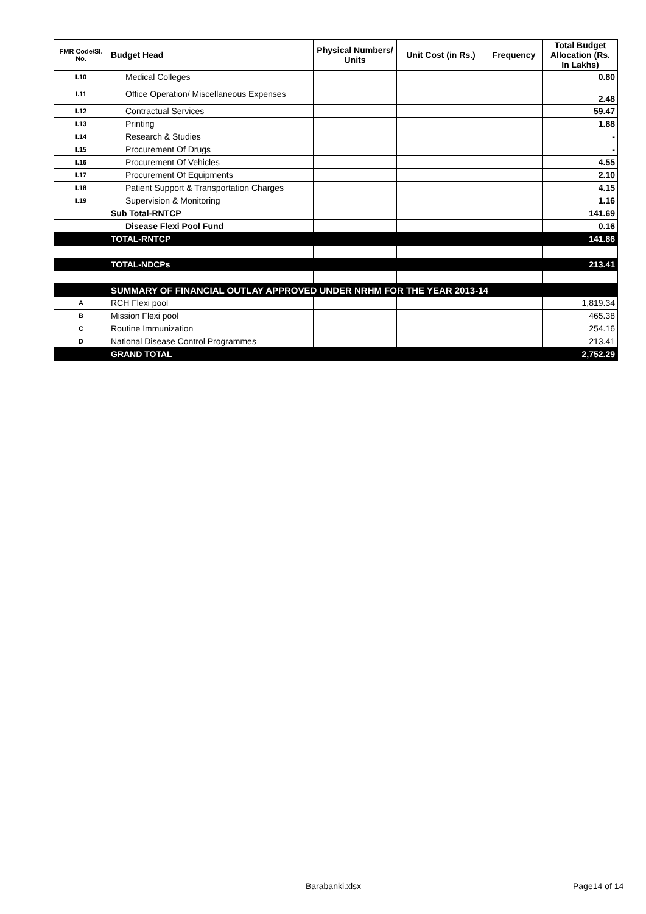| FMR Code/Sl. No. | Budget Head | Physical Numbers/ Units | Unit Cost (in Rs.) | Frequency | Total Budget Allocation (Rs. In Lakhs) |
| --- | --- | --- | --- | --- | --- |
| I.10 | Medical Colleges | | | | 0.80 |
| I.11 | Office Operation/ Miscellaneous Expenses | | | | 2.48 |
| I.12 | Contractual Services | | | | 59.47 |
| I.13 | Printing | | | | 1.88 |
| I.14 | Research & Studies | | | | - |
| I.15 | Procurement Of Drugs | | | | - |
| I.16 | Procurement Of Vehicles | | | | 4.55 |
| I.17 | Procurement Of Equipments | | | | 2.10 |
| I.18 | Patient Support & Transportation Charges | | | | 4.15 |
| I.19 | Supervision & Monitoring | | | | 1.16 |
| | Sub Total-RNTCP | | | | 141.69 |
| | Disease Flexi Pool Fund | | | | 0.16 |
| | TOTAL-RNTCP | | | | 141.86 |
| | TOTAL-NDCPs | | | | 213.41 |
| | SUMMARY OF FINANCIAL OUTLAY APPROVED UNDER NRHM FOR THE YEAR 2013-14 | | | | |
| A | RCH Flexi pool | | | | 1,819.34 |
| B | Mission Flexi pool | | | | 465.38 |
| C | Routine Immunization | | | | 254.16 |
| D | National Disease Control Programmes | | | | 213.41 |
| | GRAND TOTAL | | | | 2,752.29 |
Barabanki.xlsx Page14 of 14